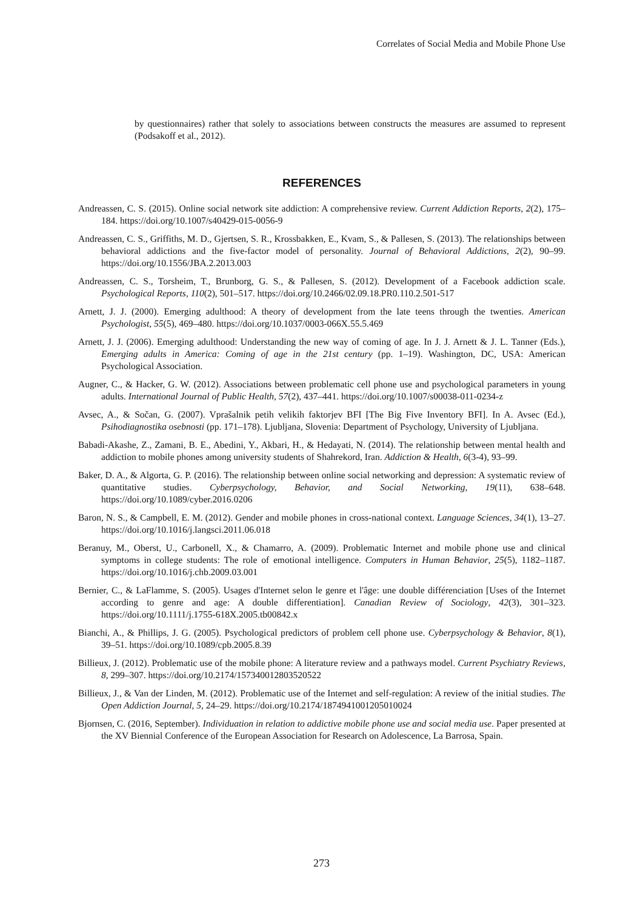Correlates of Social Media and Mobile Phone Use
by questionnaires) rather that solely to associations between constructs the measures are assumed to represent (Podsakoff et al., 2012).
REFERENCES
Andreassen, C. S. (2015). Online social network site addiction: A comprehensive review. Current Addiction Reports, 2(2), 175–184. https://doi.org/10.1007/s40429-015-0056-9
Andreassen, C. S., Griffiths, M. D., Gjertsen, S. R., Krossbakken, E., Kvam, S., & Pallesen, S. (2013). The relationships between behavioral addictions and the five-factor model of personality. Journal of Behavioral Addictions, 2(2), 90–99. https://doi.org/10.1556/JBA.2.2013.003
Andreassen, C. S., Torsheim, T., Brunborg, G. S., & Pallesen, S. (2012). Development of a Facebook addiction scale. Psychological Reports, 110(2), 501–517. https://doi.org/10.2466/02.09.18.PR0.110.2.501-517
Arnett, J. J. (2000). Emerging adulthood: A theory of development from the late teens through the twenties. American Psychologist, 55(5), 469–480. https://doi.org/10.1037/0003-066X.55.5.469
Arnett, J. J. (2006). Emerging adulthood: Understanding the new way of coming of age. In J. J. Arnett & J. L. Tanner (Eds.), Emerging adults in America: Coming of age in the 21st century (pp. 1–19). Washington, DC, USA: American Psychological Association.
Augner, C., & Hacker, G. W. (2012). Associations between problematic cell phone use and psychological parameters in young adults. International Journal of Public Health, 57(2), 437–441. https://doi.org/10.1007/s00038-011-0234-z
Avsec, A., & Sočan, G. (2007). Vprašalnik petih velikih faktorjev BFI [The Big Five Inventory BFI]. In A. Avsec (Ed.), Psihodiagnostika osebnosti (pp. 171–178). Ljubljana, Slovenia: Department of Psychology, University of Ljubljana.
Babadi-Akashe, Z., Zamani, B. E., Abedini, Y., Akbari, H., & Hedayati, N. (2014). The relationship between mental health and addiction to mobile phones among university students of Shahrekord, Iran. Addiction & Health, 6(3-4), 93–99.
Baker, D. A., & Algorta, G. P. (2016). The relationship between online social networking and depression: A systematic review of quantitative studies. Cyberpsychology, Behavior, and Social Networking, 19(11), 638–648. https://doi.org/10.1089/cyber.2016.0206
Baron, N. S., & Campbell, E. M. (2012). Gender and mobile phones in cross-national context. Language Sciences, 34(1), 13–27. https://doi.org/10.1016/j.langsci.2011.06.018
Beranuy, M., Oberst, U., Carbonell, X., & Chamarro, A. (2009). Problematic Internet and mobile phone use and clinical symptoms in college students: The role of emotional intelligence. Computers in Human Behavior, 25(5), 1182–1187. https://doi.org/10.1016/j.chb.2009.03.001
Bernier, C., & LaFlamme, S. (2005). Usages d'Internet selon le genre et l'âge: une double différenciation [Uses of the Internet according to genre and age: A double differentiation]. Canadian Review of Sociology, 42(3), 301–323. https://doi.org/10.1111/j.1755-618X.2005.tb00842.x
Bianchi, A., & Phillips, J. G. (2005). Psychological predictors of problem cell phone use. Cyberpsychology & Behavior, 8(1), 39–51. https://doi.org/10.1089/cpb.2005.8.39
Billieux, J. (2012). Problematic use of the mobile phone: A literature review and a pathways model. Current Psychiatry Reviews, 8, 299–307. https://doi.org/10.2174/157340012803520522
Billieux, J., & Van der Linden, M. (2012). Problematic use of the Internet and self-regulation: A review of the initial studies. The Open Addiction Journal, 5, 24–29. https://doi.org/10.2174/1874941001205010024
Bjornsen, C. (2016, September). Individuation in relation to addictive mobile phone use and social media use. Paper presented at the XV Biennial Conference of the European Association for Research on Adolescence, La Barrosa, Spain.
273